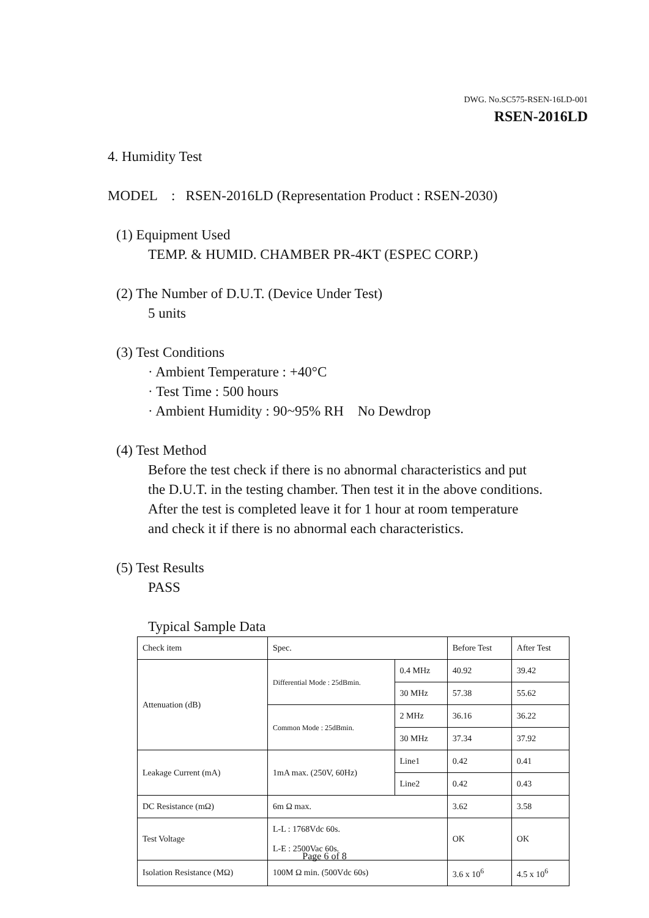DWG. No.SC575-RSEN-16LD-001
RSEN-2016LD
4. Humidity Test
MODEL : RSEN-2016LD (Representation Product : RSEN-2030)
(1) Equipment Used
TEMP. & HUMID. CHAMBER PR-4KT (ESPEC CORP.)
(2) The Number of D.U.T. (Device Under Test)
5 units
(3) Test Conditions
· Ambient Temperature : +40°C
· Test Time : 500 hours
· Ambient Humidity : 90~95% RH No Dewdrop
(4) Test Method
Before the test check if there is no abnormal characteristics and put
the D.U.T. in the testing chamber. Then test it in the above conditions.
After the test is completed leave it for 1 hour at room temperature
and check it if there is no abnormal each characteristics.
(5) Test Results
PASS
Typical Sample Data
| Check item | Spec. | | Before Test | After Test |
| Attenuation (dB) | Differential Mode : 25dBmin. | 0.4 MHz | 40.92 | 39.42 |
| | | 30 MHz | 57.38 | 55.62 |
| | Common Mode : 25dBmin. | 2 MHz | 36.16 | 36.22 |
| | | 30 MHz | 37.34 | 37.92 |
| Leakage Current (mA) | 1mA max. (250V, 60Hz) | Line1 | 0.42 | 0.41 |
| | | Line2 | 0.42 | 0.43 |
| DC Resistance (mΩ) | 6m Ω max. | | 3.62 | 3.58 |
| Test Voltage | L-L : 1768Vdc 60s. L-E : 2500Vac 60s. | | OK | OK |
| Isolation Resistance (MΩ) | 100M Ω min. (500Vdc 60s) | | 3.6 x 10<sup>6</sup> | 4.5 x 10<sup>6</sup> |
Page 6 of 8